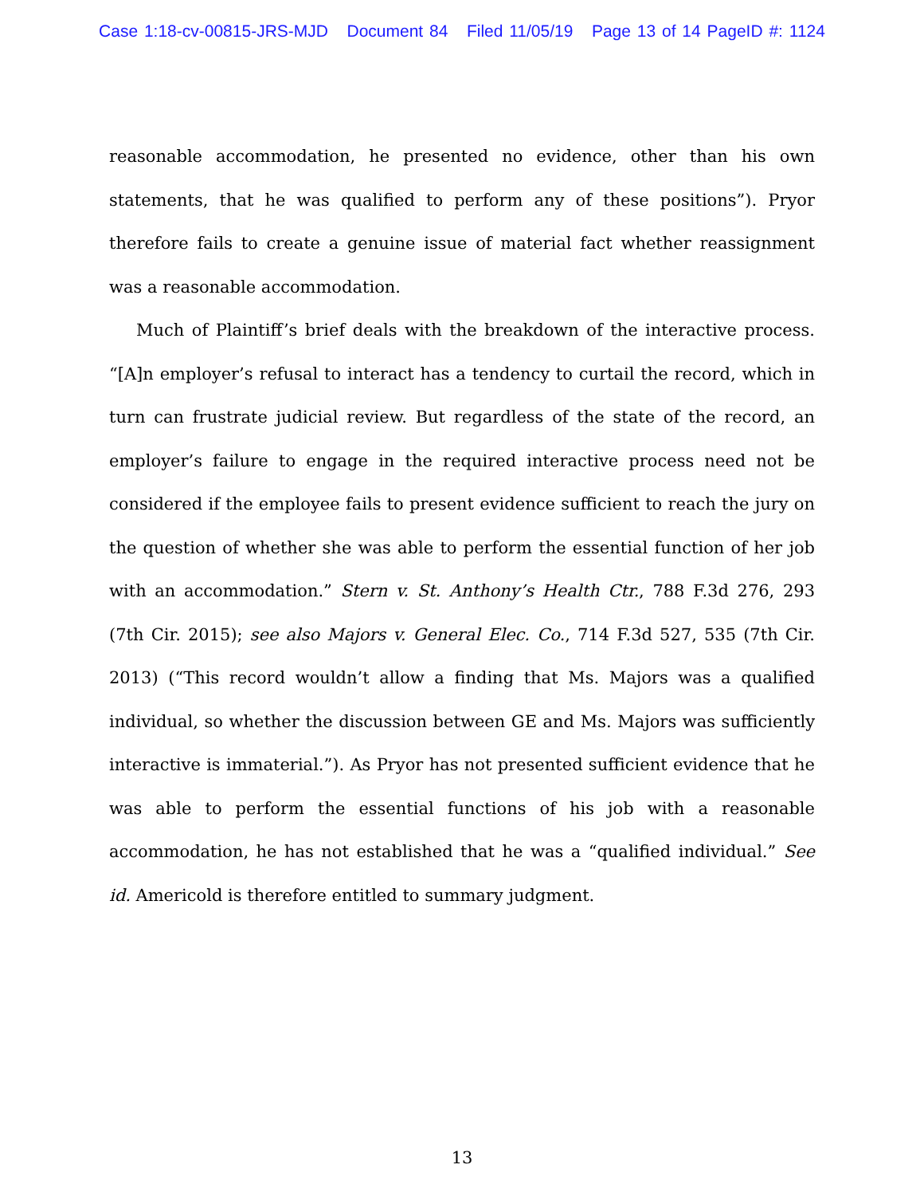Case 1:18-cv-00815-JRS-MJD Document 84 Filed 11/05/19 Page 13 of 14 PageID #: 1124
reasonable accommodation, he presented no evidence, other than his own statements, that he was qualified to perform any of these positions”). Pryor therefore fails to create a genuine issue of material fact whether reassignment was a reasonable accommodation.
Much of Plaintiff’s brief deals with the breakdown of the interactive process. “[A]n employer’s refusal to interact has a tendency to curtail the record, which in turn can frustrate judicial review. But regardless of the state of the record, an employer’s failure to engage in the required interactive process need not be considered if the employee fails to present evidence sufficient to reach the jury on the question of whether she was able to perform the essential function of her job with an accommodation.” Stern v. St. Anthony’s Health Ctr., 788 F.3d 276, 293 (7th Cir. 2015); see also Majors v. General Elec. Co., 714 F.3d 527, 535 (7th Cir. 2013) (“This record wouldn’t allow a finding that Ms. Majors was a qualified individual, so whether the discussion between GE and Ms. Majors was sufficiently interactive is immaterial.”). As Pryor has not presented sufficient evidence that he was able to perform the essential functions of his job with a reasonable accommodation, he has not established that he was a “qualified individual.” See id. Americold is therefore entitled to summary judgment.
13